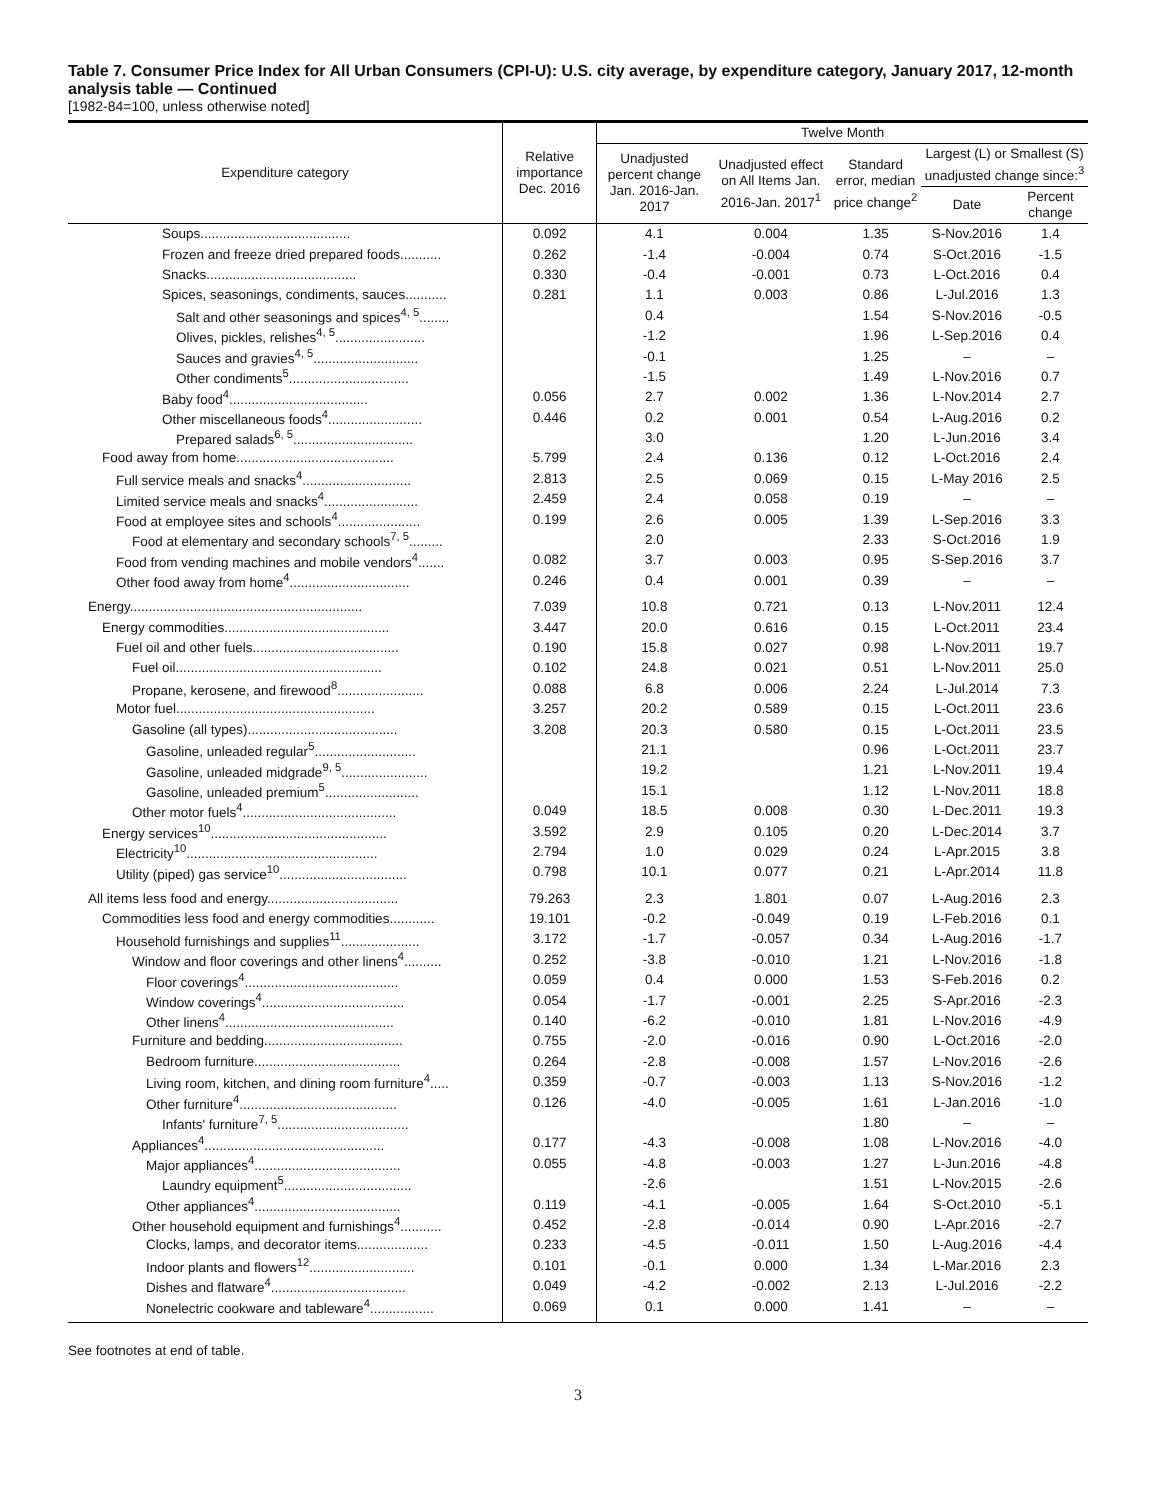Table 7. Consumer Price Index for All Urban Consumers (CPI-U): U.S. city average, by expenditure category, January 2017, 12-month analysis table — Continued
[1982-84=100, unless otherwise noted]
| Expenditure category | Relative importance Dec. 2016 | Twelve Month | | | | |
| --- | --- | --- | --- | --- | --- | --- |
| | | Unadjusted percent change Jan. 2016-Jan. 2017 | Unadjusted effect on All Items Jan. 2016-Jan. 2017<sup>1</sup> | Standard error, median price change<sup>2</sup> | Largest (L) or Smallest (S) unadjusted change since:<sup>3</sup> | |
| | | | | | Date | Percent change |
| Soups........................................ | 0.092 | 4.1 | 0.004 | 1.35 | S-Nov.2016 | 1.4 |
| Frozen and freeze dried prepared foods........... | 0.262 | -1.4 | -0.004 | 0.74 | S-Oct.2016 | -1.5 |
| Snacks........................................ | 0.330 | -0.4 | -0.001 | 0.73 | L-Oct.2016 | 0.4 |
| Spices, seasonings, condiments, sauces........... | 0.281 | 1.1 | 0.003 | 0.86 | L-Jul.2016 | 1.3 |
| Salt and other seasonings and spices<sup>4, 5</sup>........ | | 0.4 | | 1.54 | S-Nov.2016 | -0.5 |
| Olives, pickles, relishes<sup>4, 5</sup>........................ | | -1.2 | | 1.96 | L-Sep.2016 | 0.4 |
| Sauces and gravies<sup>4, 5</sup>............................ | | -0.1 | | 1.25 | – | – |
| Other condiments<sup>5</sup>................................ | | -1.5 | | 1.49 | L-Nov.2016 | 0.7 |
| Baby food<sup>4</sup>..................................... | 0.056 | 2.7 | 0.002 | 1.36 | L-Nov.2014 | 2.7 |
| Other miscellaneous foods<sup>4</sup>......................... | 0.446 | 0.2 | 0.001 | 0.54 | L-Aug.2016 | 0.2 |
| Prepared salads<sup>6, 5</sup>................................ | | 3.0 | | 1.20 | L-Jun.2016 | 3.4 |
| Food away from home.......................................... | 5.799 | 2.4 | 0.136 | 0.12 | L-Oct.2016 | 2.4 |
| Full service meals and snacks<sup>4</sup>............................. | 2.813 | 2.5 | 0.069 | 0.15 | L-May 2016 | 2.5 |
| Limited service meals and snacks<sup>4</sup>......................... | 2.459 | 2.4 | 0.058 | 0.19 | – | – |
| Food at employee sites and schools<sup>4</sup>...................... | 0.199 | 2.6 | 0.005 | 1.39 | L-Sep.2016 | 3.3 |
| Food at elementary and secondary schools<sup>7, 5</sup>......... | | 2.0 | | 2.33 | S-Oct.2016 | 1.9 |
| Food from vending machines and mobile vendors<sup>4</sup>....... | 0.082 | 3.7 | 0.003 | 0.95 | S-Sep.2016 | 3.7 |
| Other food away from home<sup>4</sup>................................ | 0.246 | 0.4 | 0.001 | 0.39 | – | – |
| Energy.............................................................. | 7.039 | 10.8 | 0.721 | 0.13 | L-Nov.2011 | 12.4 |
| Energy commodities............................................ | 3.447 | 20.0 | 0.616 | 0.15 | L-Oct.2011 | 23.4 |
| Fuel oil and other fuels....................................... | 0.190 | 15.8 | 0.027 | 0.98 | L-Nov.2011 | 19.7 |
| Fuel oil....................................................... | 0.102 | 24.8 | 0.021 | 0.51 | L-Nov.2011 | 25.0 |
| Propane, kerosene, and firewood<sup>8</sup>....................... | 0.088 | 6.8 | 0.006 | 2.24 | L-Jul.2014 | 7.3 |
| Motor fuel..................................................... | 3.257 | 20.2 | 0.589 | 0.15 | L-Oct.2011 | 23.6 |
| Gasoline (all types)........................................ | 3.208 | 20.3 | 0.580 | 0.15 | L-Oct.2011 | 23.5 |
| Gasoline, unleaded regular<sup>5</sup>........................... | | 21.1 | | 0.96 | L-Oct.2011 | 23.7 |
| Gasoline, unleaded midgrade<sup>9, 5</sup>....................... | | 19.2 | | 1.21 | L-Nov.2011 | 19.4 |
| Gasoline, unleaded premium<sup>5</sup>......................... | | 15.1 | | 1.12 | L-Nov.2011 | 18.8 |
| Other motor fuels<sup>4</sup>......................................... | 0.049 | 18.5 | 0.008 | 0.30 | L-Dec.2011 | 19.3 |
| Energy services<sup>10</sup>............................................... | 3.592 | 2.9 | 0.105 | 0.20 | L-Dec.2014 | 3.7 |
| Electricity<sup>10</sup>................................................... | 2.794 | 1.0 | 0.029 | 0.24 | L-Apr.2015 | 3.8 |
| Utility (piped) gas service<sup>10</sup>.................................. | 0.798 | 10.1 | 0.077 | 0.21 | L-Apr.2014 | 11.8 |
| All items less food and energy................................... | 79.263 | 2.3 | 1.801 | 0.07 | L-Aug.2016 | 2.3 |
| Commodities less food and energy commodities............ | 19.101 | -0.2 | -0.049 | 0.19 | L-Feb.2016 | 0.1 |
| Household furnishings and supplies<sup>11</sup>..................... | 3.172 | -1.7 | -0.057 | 0.34 | L-Aug.2016 | -1.7 |
| Window and floor coverings and other linens<sup>4</sup>.......... | 0.252 | -3.8 | -0.010 | 1.21 | L-Nov.2016 | -1.8 |
| Floor coverings<sup>4</sup>......................................... | 0.059 | 0.4 | 0.000 | 1.53 | S-Feb.2016 | 0.2 |
| Window coverings<sup>4</sup>...................................... | 0.054 | -1.7 | -0.001 | 2.25 | S-Apr.2016 | -2.3 |
| Other linens<sup>4</sup>............................................. | 0.140 | -6.2 | -0.010 | 1.81 | L-Nov.2016 | -4.9 |
| Furniture and bedding..................................... | 0.755 | -2.0 | -0.016 | 0.90 | L-Oct.2016 | -2.0 |
| Bedroom furniture....................................... | 0.264 | -2.8 | -0.008 | 1.57 | L-Nov.2016 | -2.6 |
| Living room, kitchen, and dining room furniture<sup>4</sup>..... | 0.359 | -0.7 | -0.003 | 1.13 | S-Nov.2016 | -1.2 |
| Other furniture<sup>4</sup>.......................................... | 0.126 | -4.0 | -0.005 | 1.61 | L-Jan.2016 | -1.0 |
| Infants' furniture<sup>7, 5</sup>................................... | | | | 1.80 | – | – |
| Appliances<sup>4</sup>................................................ | 0.177 | -4.3 | -0.008 | 1.08 | L-Nov.2016 | -4.0 |
| Major appliances<sup>4</sup>....................................... | 0.055 | -4.8 | -0.003 | 1.27 | L-Jun.2016 | -4.8 |
| Laundry equipment<sup>5</sup>.................................. | | -2.6 | | 1.51 | L-Nov.2015 | -2.6 |
| Other appliances<sup>4</sup>....................................... | 0.119 | -4.1 | -0.005 | 1.64 | S-Oct.2010 | -5.1 |
| Other household equipment and furnishings<sup>4</sup>........... | 0.452 | -2.8 | -0.014 | 0.90 | L-Apr.2016 | -2.7 |
| Clocks, lamps, and decorator items................... | 0.233 | -4.5 | -0.011 | 1.50 | L-Aug.2016 | -4.4 |
| Indoor plants and flowers<sup>12</sup>............................ | 0.101 | -0.1 | 0.000 | 1.34 | L-Mar.2016 | 2.3 |
| Dishes and flatware<sup>4</sup>.................................... | 0.049 | -4.2 | -0.002 | 2.13 | L-Jul.2016 | -2.2 |
| Nonelectric cookware and tableware<sup>4</sup>................. | 0.069 | 0.1 | 0.000 | 1.41 | – | – |
See footnotes at end of table.
3